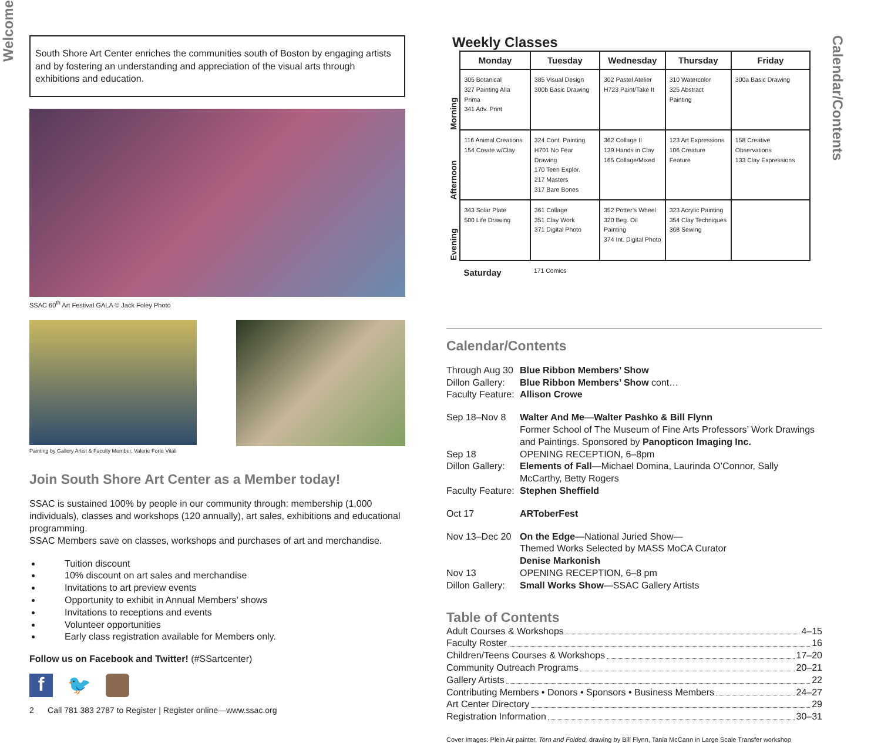Welcome
South Shore Art Center enriches the communities south of Boston by engaging artists and by fostering an understanding and appreciation of the visual arts through exhibitions and education.
SSAC 60<sup>th</sup> Art Festival GALA © Jack Foley Photo
Painting by Gallery Artist & Faculty Member, Valerie Forte Vitali
Join South Shore Art Center as a Member today!
SSAC is sustained 100% by people in our community through: membership (1,000 individuals), classes and workshops (120 annually), art sales, exhibitions and educational programming.
SSAC Members save on classes, workshops and purchases of art and merchandise.
Tuition discount
10% discount on art sales and merchandise
Invitations to art preview events
Opportunity to exhibit in Annual Members’ shows
Invitations to receptions and events
Volunteer opportunities
Early class registration available for Members only.
Follow us on Facebook and Twitter! (#SSartcenter)
f 🐦
2 Call 781 383 2787 to Register | Register online—www.ssac.org
Weekly Classes
| | Monday | Tuesday | Wednesday | Thursday | Friday |
| --- | --- | --- | --- | --- | --- |
| Morning | 305 Botanical 327 Painting Alla Prima 341 Adv. Print | 385 Visual Design 300b Basic Drawing | 302 Pastel Atelier H723 Paint/Take It | 310 Watercolor 325 Abstract Painting | 300a Basic Drawing |
| Afternoon | 116 Animal Creations 154 Create w/Clay | 324 Cont. Painting H701 No Fear Drawing 170 Teen Explor. 217 Masters 317 Bare Bones | 362 Collage II 139 Hands in Clay 165 Collage/Mixed | 123 Art Expressions 106 Creature Feature | 158 Creative Observations 133 Clay Expressions |
| Evening | 343 Solar Plate 500 Life Drawing | 361 Collage 351 Clay Work 371 Digital Photo | 352 Potter’s Wheel 320 Beg. Oil Painting 374 Int. Digital Photo | 323 Acrylic Painting 354 Clay Techniques 368 Sewing | |
| | Saturday | 171 Comics | | | |
Calendar/Contents
Through Aug 30
Blue Ribbon Members’ Show
Dillon Gallery:
Blue Ribbon Members’ Show cont…
Faculty Feature:
Allison Crowe
Sep 18–Nov 8
Walter And Me—Walter Pashko & Bill Flynn
Former School of The Museum of Fine Arts Professors’ Work Drawings and Paintings. Sponsored by Panopticon Imaging Inc.
Sep 18
OPENING RECEPTION, 6–8pm
Dillon Gallery:
Elements of Fall—Michael Domina, Laurinda O’Connor, Sally McCarthy, Betty Rogers
Faculty Feature:
Stephen Sheffield
Oct 17
ARToberFest
Nov 13–Dec 20
On the Edge—National Juried Show—
Themed Works Selected by MASS MoCA Curator
Denise Markonish
Nov 13
OPENING RECEPTION, 6–8 pm
Dillon Gallery:
Small Works Show—SSAC Gallery Artists
Table of Contents
Adult Courses & Workshops 4–15
Faculty Roster 16
Children/Teens Courses & Workshops 17–20
Community Outreach Programs 20–21
Gallery Artists 22
Contributing Members • Donors • Sponsors • Business Members 24–27
Art Center Directory 29
Registration Information 30–31
Cover Images: Plein Air painter, Torn and Folded, drawing by Bill Flynn, Tania McCann in Large Scale Transfer workshop
Calendar/Contents